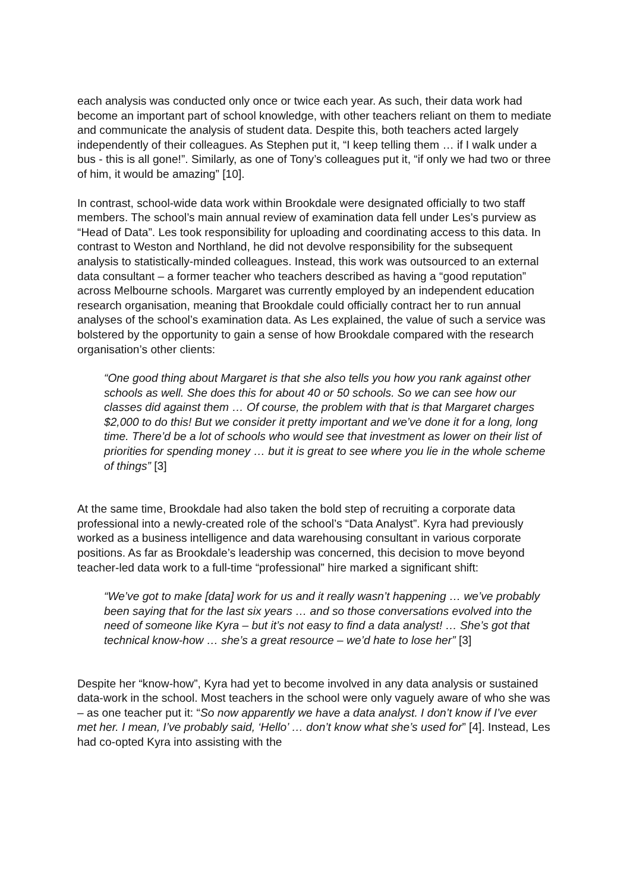each analysis was conducted only once or twice each year. As such, their data work had become an important part of school knowledge, with other teachers reliant on them to mediate and communicate the analysis of student data. Despite this, both teachers acted largely independently of their colleagues. As Stephen put it, “I keep telling them … if I walk under a bus - this is all gone!”. Similarly, as one of Tony’s colleagues put it, “if only we had two or three of him, it would be amazing” [10].
In contrast, school-wide data work within Brookdale were designated officially to two staff members. The school’s main annual review of examination data fell under Les’s purview as “Head of Data”. Les took responsibility for uploading and coordinating access to this data. In contrast to Weston and Northland, he did not devolve responsibility for the subsequent analysis to statistically-minded colleagues. Instead, this work was outsourced to an external data consultant – a former teacher who teachers described as having a “good reputation” across Melbourne schools. Margaret was currently employed by an independent education research organisation, meaning that Brookdale could officially contract her to run annual analyses of the school’s examination data. As Les explained, the value of such a service was bolstered by the opportunity to gain a sense of how Brookdale compared with the research organisation’s other clients:
“One good thing about Margaret is that she also tells you how you rank against other schools as well. She does this for about 40 or 50 schools. So we can see how our classes did against them … Of course, the problem with that is that Margaret charges $2,000 to do this! But we consider it pretty important and we’ve done it for a long, long time. There’d be a lot of schools who would see that investment as lower on their list of priorities for spending money … but it is great to see where you lie in the whole scheme of things” [3]
At the same time, Brookdale had also taken the bold step of recruiting a corporate data professional into a newly-created role of the school’s “Data Analyst”. Kyra had previously worked as a business intelligence and data warehousing consultant in various corporate positions. As far as Brookdale’s leadership was concerned, this decision to move beyond teacher-led data work to a full-time “professional” hire marked a significant shift:
“We’ve got to make [data] work for us and it really wasn’t happening … we’ve probably been saying that for the last six years … and so those conversations evolved into the need of someone like Kyra – but it’s not easy to find a data analyst! … She’s got that technical know-how … she’s a great resource – we’d hate to lose her” [3]
Despite her “know-how”, Kyra had yet to become involved in any data analysis or sustained data-work in the school. Most teachers in the school were only vaguely aware of who she was – as one teacher put it: “So now apparently we have a data analyst. I don’t know if I’ve ever met her. I mean, I’ve probably said, ‘Hello’ … don’t know what she’s used for” [4]. Instead, Les had co-opted Kyra into assisting with the